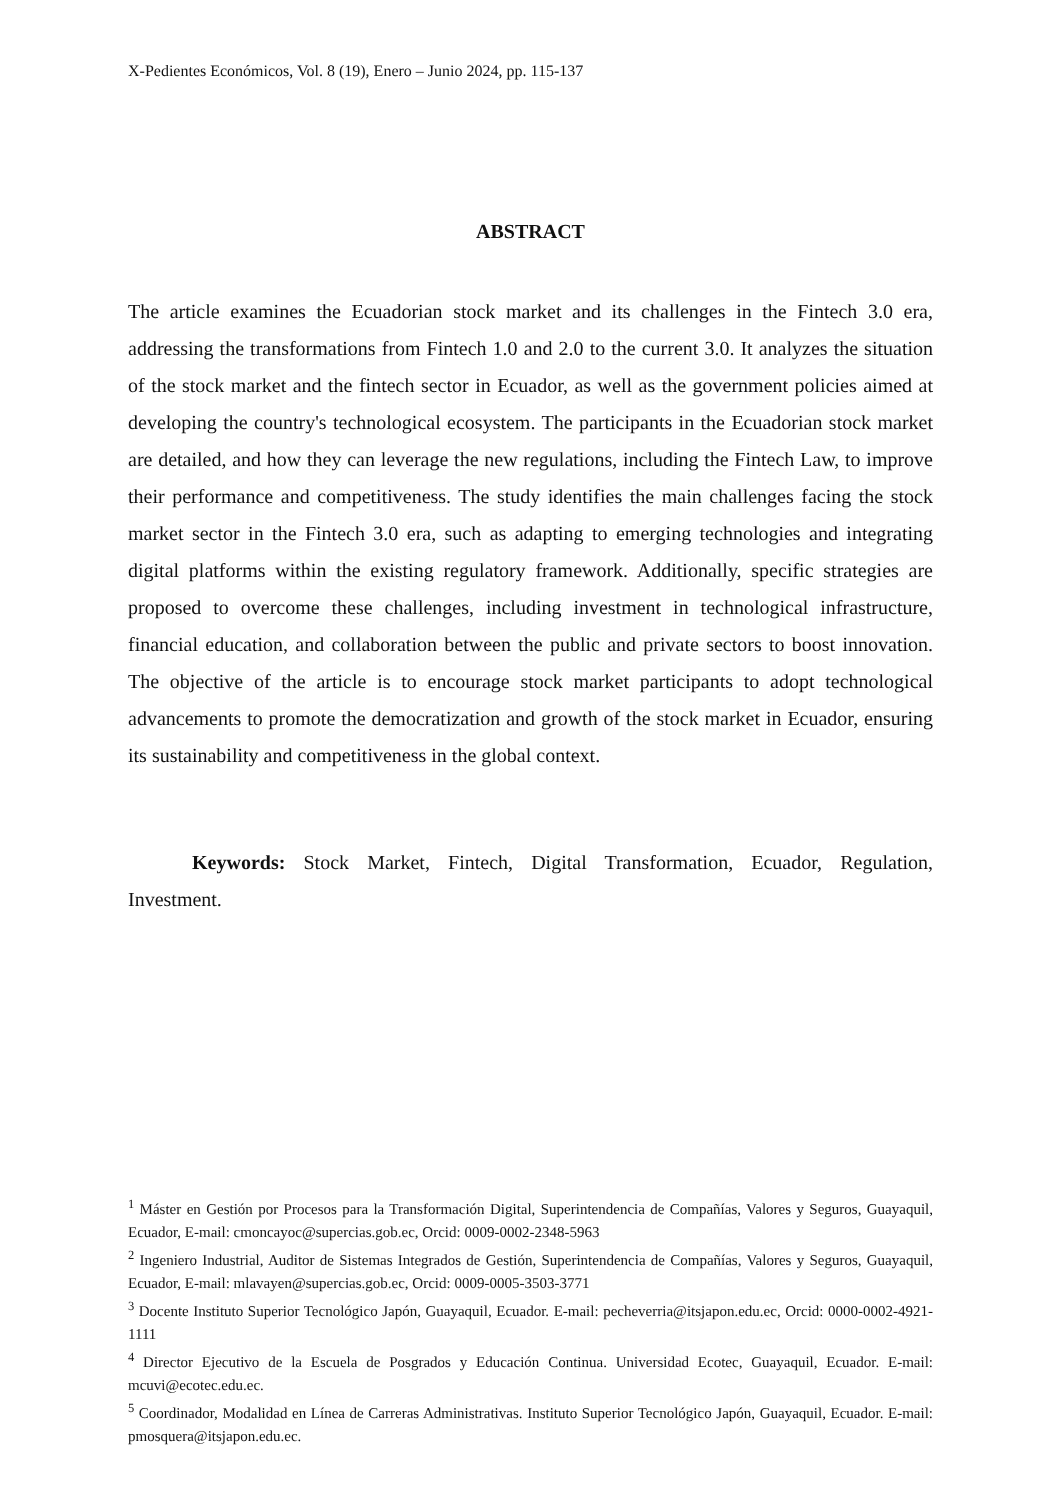X-Pedientes Económicos, Vol. 8 (19), Enero – Junio 2024, pp. 115-137
ABSTRACT
The article examines the Ecuadorian stock market and its challenges in the Fintech 3.0 era, addressing the transformations from Fintech 1.0 and 2.0 to the current 3.0. It analyzes the situation of the stock market and the fintech sector in Ecuador, as well as the government policies aimed at developing the country's technological ecosystem. The participants in the Ecuadorian stock market are detailed, and how they can leverage the new regulations, including the Fintech Law, to improve their performance and competitiveness. The study identifies the main challenges facing the stock market sector in the Fintech 3.0 era, such as adapting to emerging technologies and integrating digital platforms within the existing regulatory framework. Additionally, specific strategies are proposed to overcome these challenges, including investment in technological infrastructure, financial education, and collaboration between the public and private sectors to boost innovation. The objective of the article is to encourage stock market participants to adopt technological advancements to promote the democratization and growth of the stock market in Ecuador, ensuring its sustainability and competitiveness in the global context.
Keywords: Stock Market, Fintech, Digital Transformation, Ecuador, Regulation, Investment.
<sup>1</sup> Máster en Gestión por Procesos para la Transformación Digital, Superintendencia de Compañías, Valores y Seguros, Guayaquil, Ecuador, E-mail: cmoncayoc@supercias.gob.ec, Orcid: 0009-0002-2348-5963
<sup>2</sup> Ingeniero Industrial, Auditor de Sistemas Integrados de Gestión, Superintendencia de Compañías, Valores y Seguros, Guayaquil, Ecuador, E-mail: mlavayen@supercias.gob.ec, Orcid: 0009-0005-3503-3771
<sup>3</sup> Docente Instituto Superior Tecnológico Japón, Guayaquil, Ecuador. E-mail: pecheverria@itsjapon.edu.ec, Orcid: 0000-0002-4921-1111
<sup>4</sup> Director Ejecutivo de la Escuela de Posgrados y Educación Continua. Universidad Ecotec, Guayaquil, Ecuador. E-mail: mcuvi@ecotec.edu.ec.
<sup>5</sup> Coordinador, Modalidad en Línea de Carreras Administrativas. Instituto Superior Tecnológico Japón, Guayaquil, Ecuador. E-mail: pmosquera@itsjapon.edu.ec.